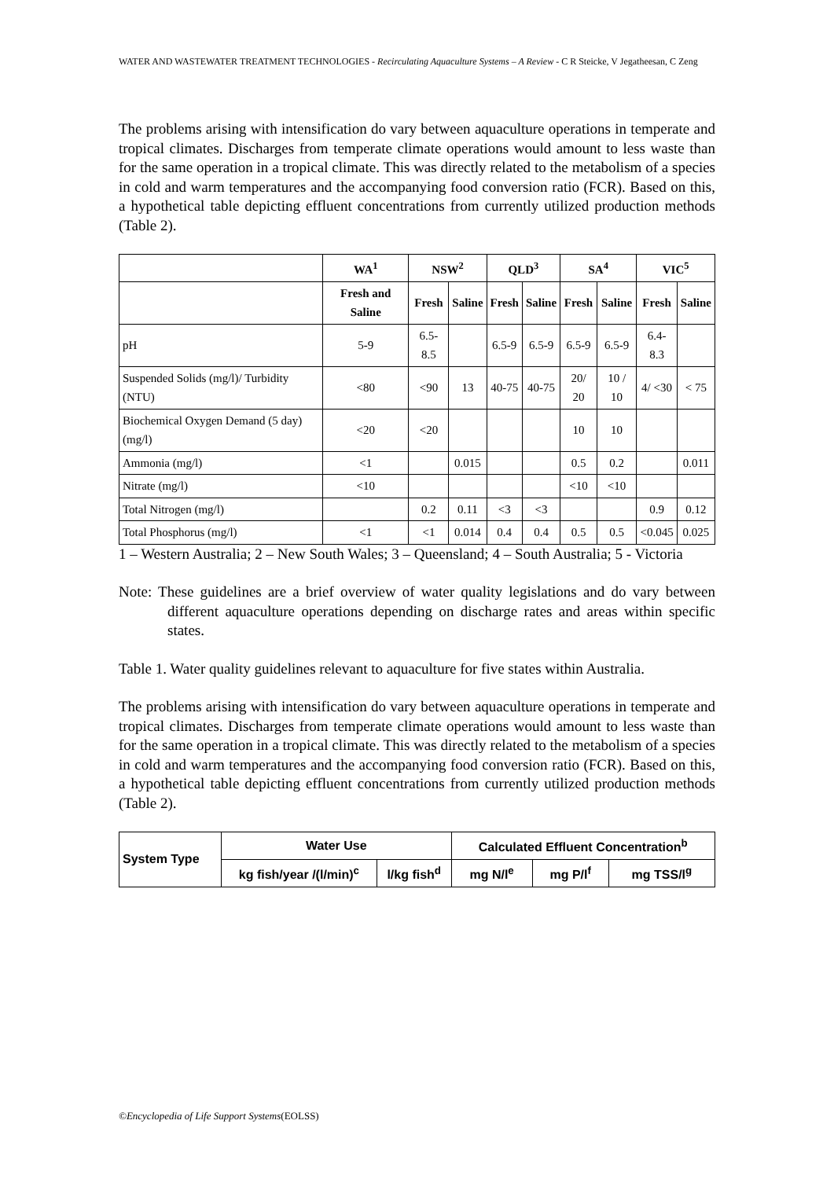WATER AND WASTEWATER TREATMENT TECHNOLOGIES - Recirculating Aquaculture Systems – A Review - C R Steicke, V Jegatheesan, C Zeng
The problems arising with intensification do vary between aquaculture operations in temperate and tropical climates. Discharges from temperate climate operations would amount to less waste than for the same operation in a tropical climate. This was directly related to the metabolism of a species in cold and warm temperatures and the accompanying food conversion ratio (FCR). Based on this, a hypothetical table depicting effluent concentrations from currently utilized production methods (Table 2).
| | WA<sup>1</sup> | NSW<sup>2</sup> | | QLD<sup>3</sup> | | SA<sup>4</sup> | | VIC<sup>5</sup> | |
| --- | --- | --- | --- | --- | --- | --- | --- | --- | --- |
| | Fresh and Saline | Fresh | Saline | Fresh | Saline | Fresh | Saline | Fresh | Saline |
| pH | 5-9 | 6.5-8.5 | | 6.5-9 | 6.5-9 | 6.5-9 | 6.5-9 | 6.4-8.3 | |
| Suspended Solids (mg/l)/ Turbidity (NTU) | <80 | <90 | 13 | 40-75 | 40-75 | 20/ 20 | 10 / 10 | 4/ <30 | < 75 |
| Biochemical Oxygen Demand (5 day) (mg/l) | <20 | <20 | | | | 10 | 10 | | |
| Ammonia (mg/l) | <1 | | 0.015 | | | 0.5 | 0.2 | | 0.011 |
| Nitrate (mg/l) | <10 | | | | | <10 | <10 | | |
| Total Nitrogen (mg/l) | | 0.2 | 0.11 | <3 | <3 | | | 0.9 | 0.12 |
| Total Phosphorus (mg/l) | <1 | <1 | 0.014 | 0.4 | 0.4 | 0.5 | 0.5 | <0.045 | 0.025 |
1 – Western Australia; 2 – New South Wales; 3 – Queensland; 4 – South Australia; 5 - Victoria
Note: These guidelines are a brief overview of water quality legislations and do vary between different aquaculture operations depending on discharge rates and areas within specific states.
Table 1. Water quality guidelines relevant to aquaculture for five states within Australia.
The problems arising with intensification do vary between aquaculture operations in temperate and tropical climates. Discharges from temperate climate operations would amount to less waste than for the same operation in a tropical climate. This was directly related to the metabolism of a species in cold and warm temperatures and the accompanying food conversion ratio (FCR). Based on this, a hypothetical table depicting effluent concentrations from currently utilized production methods (Table 2).
| System Type | Water Use | | Calculated Effluent Concentration<sup>b</sup> | | |
| --- | --- | --- | --- | --- | --- |
| | kg fish/year /(l/min)<sup>c</sup> | l/kg fish<sup>d</sup> | mg N/l<sup>e</sup> | mg P/l<sup>f</sup> | mg TSS/l<sup>g</sup> |
©Encyclopedia of Life Support Systems(EOLSS)